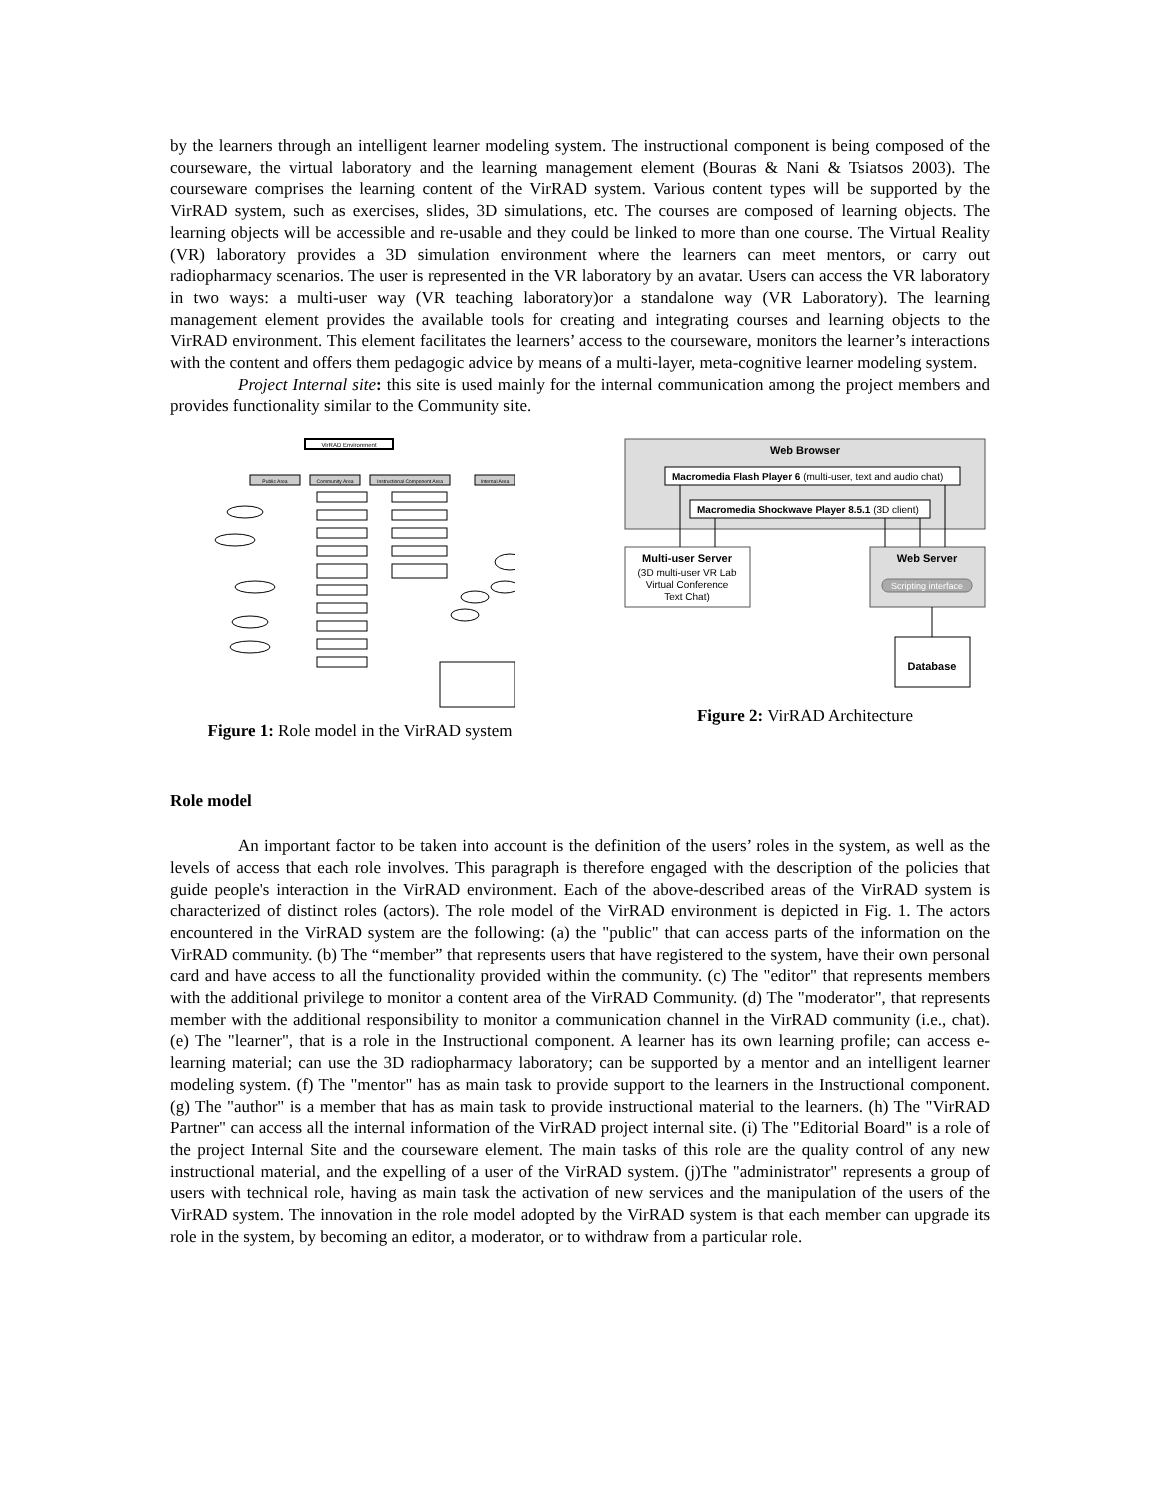by the learners through an intelligent learner modeling system. The instructional component is being composed of the courseware, the virtual laboratory and the learning management element (Bouras & Nani & Tsiatsos 2003). The courseware comprises the learning content of the VirRAD system. Various content types will be supported by the VirRAD system, such as exercises, slides, 3D simulations, etc. The courses are composed of learning objects. The learning objects will be accessible and re-usable and they could be linked to more than one course. The Virtual Reality (VR) laboratory provides a 3D simulation environment where the learners can meet mentors, or carry out radiopharmacy scenarios. The user is represented in the VR laboratory by an avatar. Users can access the VR laboratory in two ways: a multi-user way (VR teaching laboratory)or a standalone way (VR Laboratory). The learning management element provides the available tools for creating and integrating courses and learning objects to the VirRAD environment. This element facilitates the learners’ access to the courseware, monitors the learner’s interactions with the content and offers them pedagogic advice by means of a multi-layer, meta-cognitive learner modeling system.
Project Internal site: this site is used mainly for the internal communication among the project members and provides functionality similar to the Community site.
VirRAD Environment
Public Area
Community Area
Instructional Component Area
Internal Area
Figure 1: Role model in the VirRAD system
Web Browser
Macromedia Flash Player 6 (multi-user, text and audio chat)
Macromedia Shockwave Player 8.5.1 (3D client)
Multi-user Server
(3D multi-user VR Lab
Virtual Conference
Text Chat)
Web Server
Scripting interface
Database
Figure 2: VirRAD Architecture
Role model
An important factor to be taken into account is the definition of the users’ roles in the system, as well as the levels of access that each role involves. This paragraph is therefore engaged with the description of the policies that guide people's interaction in the VirRAD environment. Each of the above-described areas of the VirRAD system is characterized of distinct roles (actors). The role model of the VirRAD environment is depicted in Fig. 1. The actors encountered in the VirRAD system are the following: (a) the "public" that can access parts of the information on the VirRAD community. (b) The “member” that represents users that have registered to the system, have their own personal card and have access to all the functionality provided within the community. (c) The "editor" that represents members with the additional privilege to monitor a content area of the VirRAD Community. (d) The "moderator", that represents member with the additional responsibility to monitor a communication channel in the VirRAD community (i.e., chat). (e) The "learner", that is a role in the Instructional component. A learner has its own learning profile; can access e-learning material; can use the 3D radiopharmacy laboratory; can be supported by a mentor and an intelligent learner modeling system. (f) The "mentor" has as main task to provide support to the learners in the Instructional component. (g) The "author" is a member that has as main task to provide instructional material to the learners. (h) The "VirRAD Partner" can access all the internal information of the VirRAD project internal site. (i) The "Editorial Board" is a role of the project Internal Site and the courseware element. The main tasks of this role are the quality control of any new instructional material, and the expelling of a user of the VirRAD system. (j)The "administrator" represents a group of users with technical role, having as main task the activation of new services and the manipulation of the users of the VirRAD system. The innovation in the role model adopted by the VirRAD system is that each member can upgrade its role in the system, by becoming an editor, a moderator, or to withdraw from a particular role.